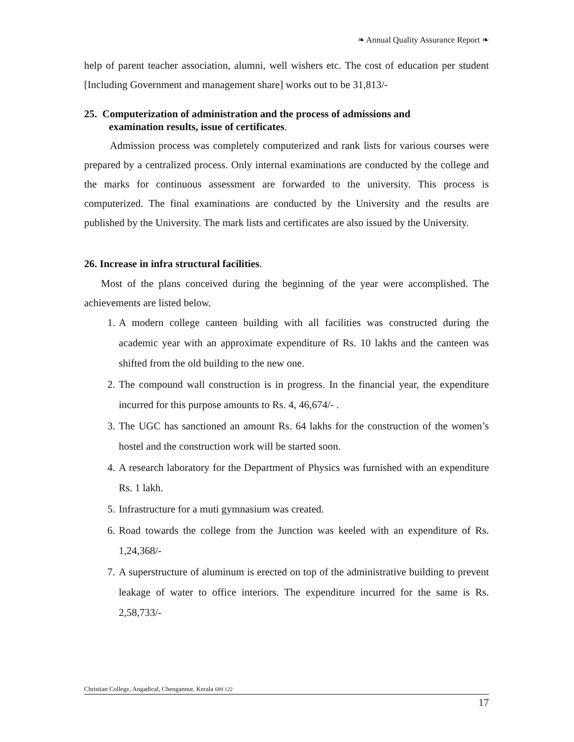❧ Annual Quality Assurance Report ❧
help of parent teacher association, alumni, well wishers etc. The cost of education per student [Including Government and management share] works out to be 31,813/-
25. Computerization of administration and the process of admissions and
examination results, issue of certificates.
Admission process was completely computerized and rank lists for various courses were prepared by a centralized process. Only internal examinations are conducted by the college and the marks for continuous assessment are forwarded to the university. This process is computerized. The final examinations are conducted by the University and the results are published by the University. The mark lists and certificates are also issued by the University.
26. Increase in infra structural facilities.
Most of the plans conceived during the beginning of the year were accomplished. The achievements are listed below.
1. A modern college canteen building with all facilities was constructed during the academic year with an approximate expenditure of Rs. 10 lakhs and the canteen was shifted from the old building to the new one.
2. The compound wall construction is in progress. In the financial year, the expenditure incurred for this purpose amounts to Rs. 4, 46,674/- .
3. The UGC has sanctioned an amount Rs. 64 lakhs for the construction of the women’s hostel and the construction work will be started soon.
4. A research laboratory for the Department of Physics was furnished with an expenditure Rs. 1 lakh.
5. Infrastructure for a muti gymnasium was created.
6. Road towards the college from the Junction was keeled with an expenditure of Rs. 1,24,368/-
7. A superstructure of aluminum is erected on top of the administrative building to prevent leakage of water to office interiors. The expenditure incurred for the same is Rs. 2,58,733/-
Christian College, Angadical, Chengannur, Kerala 689 122
17